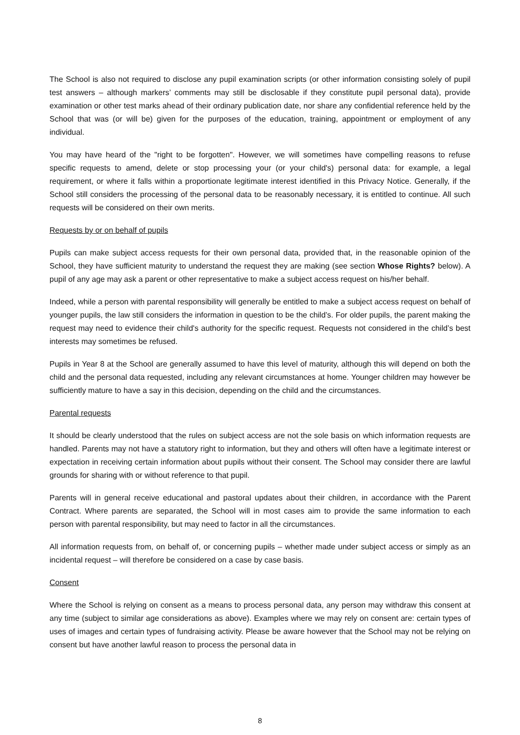The School is also not required to disclose any pupil examination scripts (or other information consisting solely of pupil test answers – although markers’ comments may still be disclosable if they constitute pupil personal data), provide examination or other test marks ahead of their ordinary publication date, nor share any confidential reference held by the School that was (or will be) given for the purposes of the education, training, appointment or employment of any individual.
You may have heard of the "right to be forgotten". However, we will sometimes have compelling reasons to refuse specific requests to amend, delete or stop processing your (or your child's) personal data: for example, a legal requirement, or where it falls within a proportionate legitimate interest identified in this Privacy Notice. Generally, if the School still considers the processing of the personal data to be reasonably necessary, it is entitled to continue. All such requests will be considered on their own merits.
Requests by or on behalf of pupils
Pupils can make subject access requests for their own personal data, provided that, in the reasonable opinion of the School, they have sufficient maturity to understand the request they are making (see section Whose Rights? below). A pupil of any age may ask a parent or other representative to make a subject access request on his/her behalf.
Indeed, while a person with parental responsibility will generally be entitled to make a subject access request on behalf of younger pupils, the law still considers the information in question to be the child’s. For older pupils, the parent making the request may need to evidence their child's authority for the specific request. Requests not considered in the child’s best interests may sometimes be refused.
Pupils in Year 8 at the School are generally assumed to have this level of maturity, although this will depend on both the child and the personal data requested, including any relevant circumstances at home. Younger children may however be sufficiently mature to have a say in this decision, depending on the child and the circumstances.
Parental requests
It should be clearly understood that the rules on subject access are not the sole basis on which information requests are handled. Parents may not have a statutory right to information, but they and others will often have a legitimate interest or expectation in receiving certain information about pupils without their consent. The School may consider there are lawful grounds for sharing with or without reference to that pupil.
Parents will in general receive educational and pastoral updates about their children, in accordance with the Parent Contract. Where parents are separated, the School will in most cases aim to provide the same information to each person with parental responsibility, but may need to factor in all the circumstances.
All information requests from, on behalf of, or concerning pupils – whether made under subject access or simply as an incidental request – will therefore be considered on a case by case basis.
Consent
Where the School is relying on consent as a means to process personal data, any person may withdraw this consent at any time (subject to similar age considerations as above). Examples where we may rely on consent are: certain types of uses of images and certain types of fundraising activity. Please be aware however that the School may not be relying on consent but have another lawful reason to process the personal data in
8